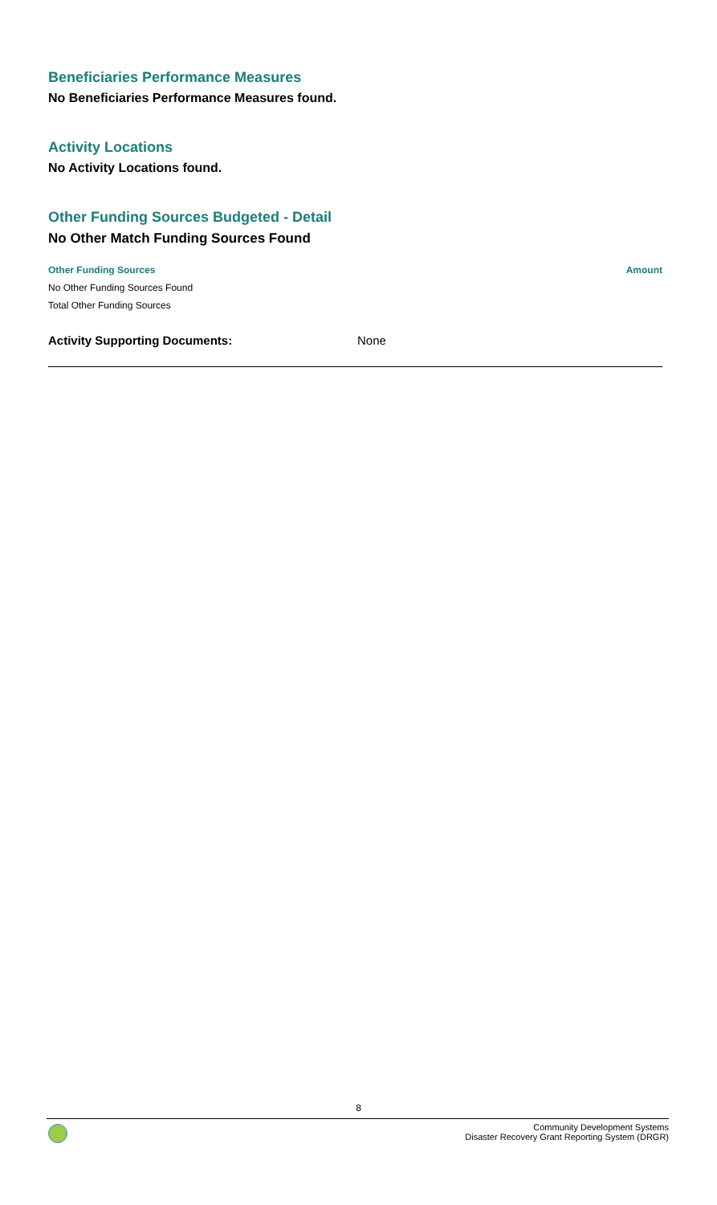Beneficiaries Performance Measures
No Beneficiaries Performance Measures found.
Activity Locations
No Activity Locations found.
Other Funding Sources Budgeted - Detail
No Other Match Funding Sources Found
| Other Funding Sources | Amount |
| --- | --- |
| No Other Funding Sources Found | |
| Total Other Funding Sources | |
Activity Supporting Documents: None
8
Community Development Systems
Disaster Recovery Grant Reporting System (DRGR)